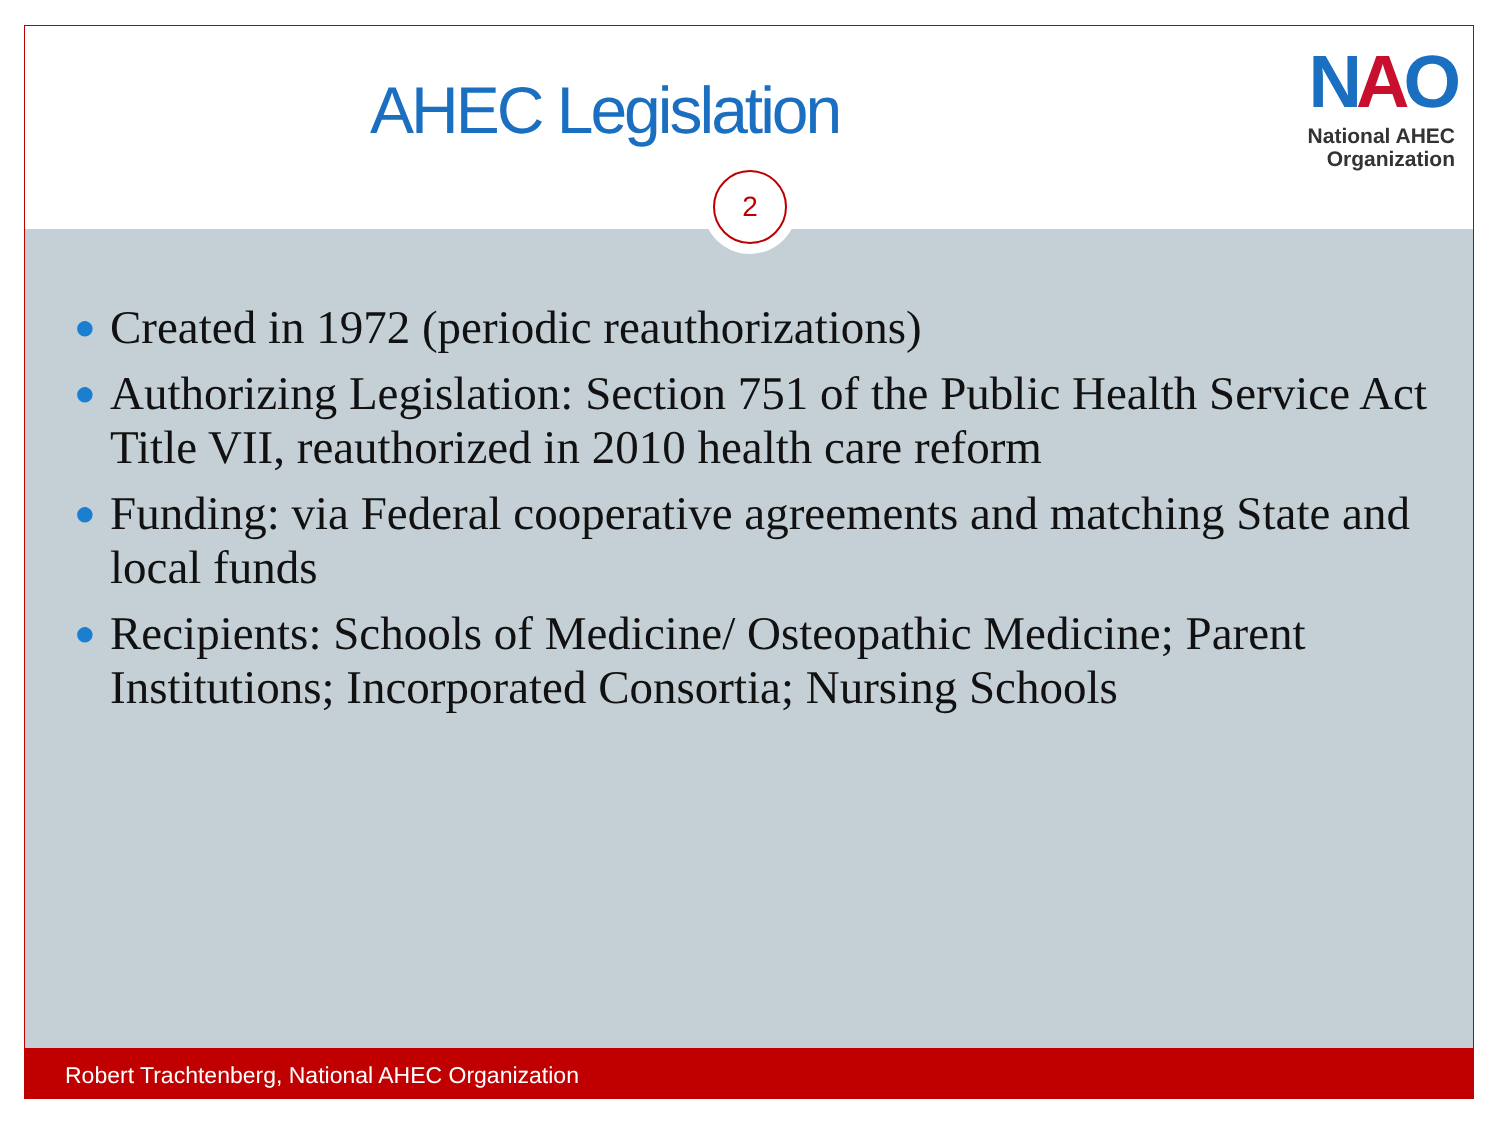AHEC Legislation
NAO
National AHEC
Organization
2
● Created in 1972 (periodic reauthorizations)
● Authorizing Legislation: Section 751 of the Public Health Service Act Title VII, reauthorized in 2010 health care reform
● Funding: via Federal cooperative agreements and matching State and local funds
● Recipients: Schools of Medicine/ Osteopathic Medicine; Parent Institutions; Incorporated Consortia; Nursing Schools
Robert Trachtenberg, National AHEC Organization